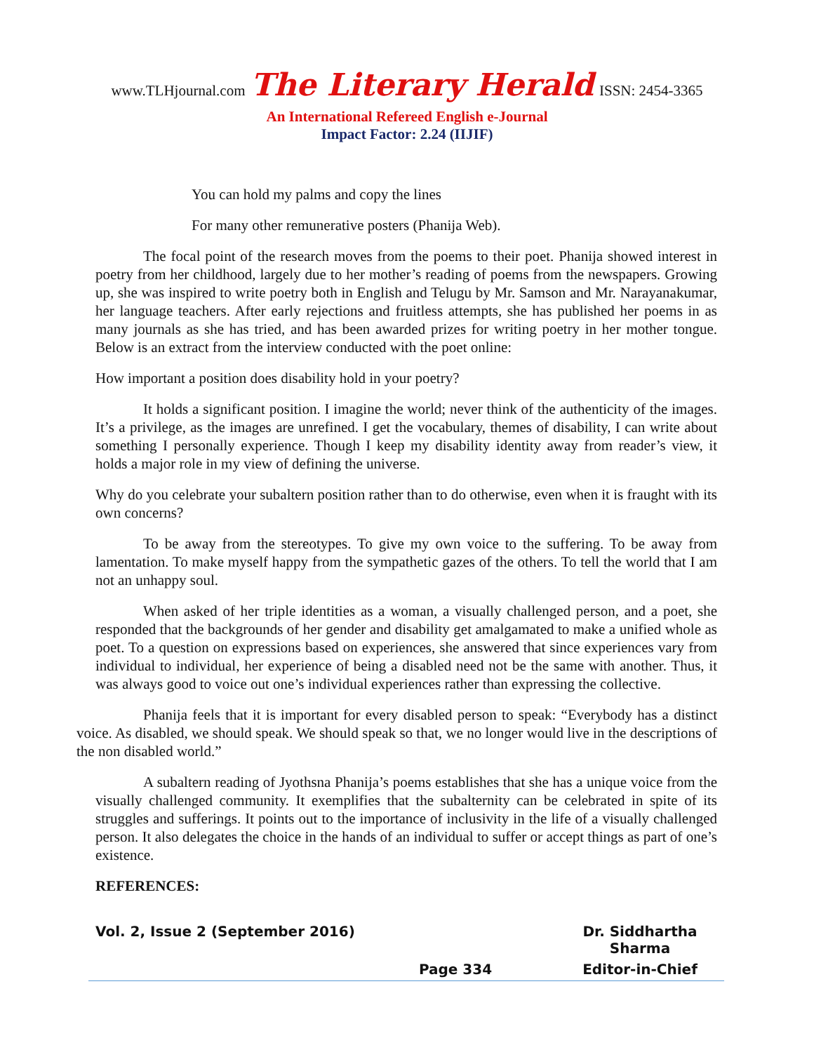www.TLHjournal.com The Literary Herald ISSN: 2454-3365
An International Refereed English e-Journal
Impact Factor: 2.24 (IIJIF)
You can hold my palms and copy the lines
For many other remunerative posters (Phanija Web).
The focal point of the research moves from the poems to their poet. Phanija showed interest in poetry from her childhood, largely due to her mother’s reading of poems from the newspapers. Growing up, she was inspired to write poetry both in English and Telugu by Mr. Samson and Mr. Narayanakumar, her language teachers. After early rejections and fruitless attempts, she has published her poems in as many journals as she has tried, and has been awarded prizes for writing poetry in her mother tongue. Below is an extract from the interview conducted with the poet online:
How important a position does disability hold in your poetry?
It holds a significant position. I imagine the world; never think of the authenticity of the images. It’s a privilege, as the images are unrefined. I get the vocabulary, themes of disability, I can write about something I personally experience. Though I keep my disability identity away from reader’s view, it holds a major role in my view of defining the universe.
Why do you celebrate your subaltern position rather than to do otherwise, even when it is fraught with its own concerns?
To be away from the stereotypes. To give my own voice to the suffering. To be away from lamentation. To make myself happy from the sympathetic gazes of the others. To tell the world that I am not an unhappy soul.
When asked of her triple identities as a woman, a visually challenged person, and a poet, she responded that the backgrounds of her gender and disability get amalgamated to make a unified whole as poet. To a question on expressions based on experiences, she answered that since experiences vary from individual to individual, her experience of being a disabled need not be the same with another. Thus, it was always good to voice out one’s individual experiences rather than expressing the collective.
Phanija feels that it is important for every disabled person to speak: “Everybody has a distinct voice. As disabled, we should speak. We should speak so that, we no longer would live in the descriptions of the non disabled world.”
A subaltern reading of Jyothsna Phanija’s poems establishes that she has a unique voice from the visually challenged community. It exemplifies that the subalternity can be celebrated in spite of its struggles and sufferings. It points out to the importance of inclusivity in the life of a visually challenged person. It also delegates the choice in the hands of an individual to suffer or accept things as part of one’s existence.
REFERENCES:
Vol. 2, Issue 2 (September 2016) Dr. Siddhartha Sharma
Page 334 Editor-in-Chief